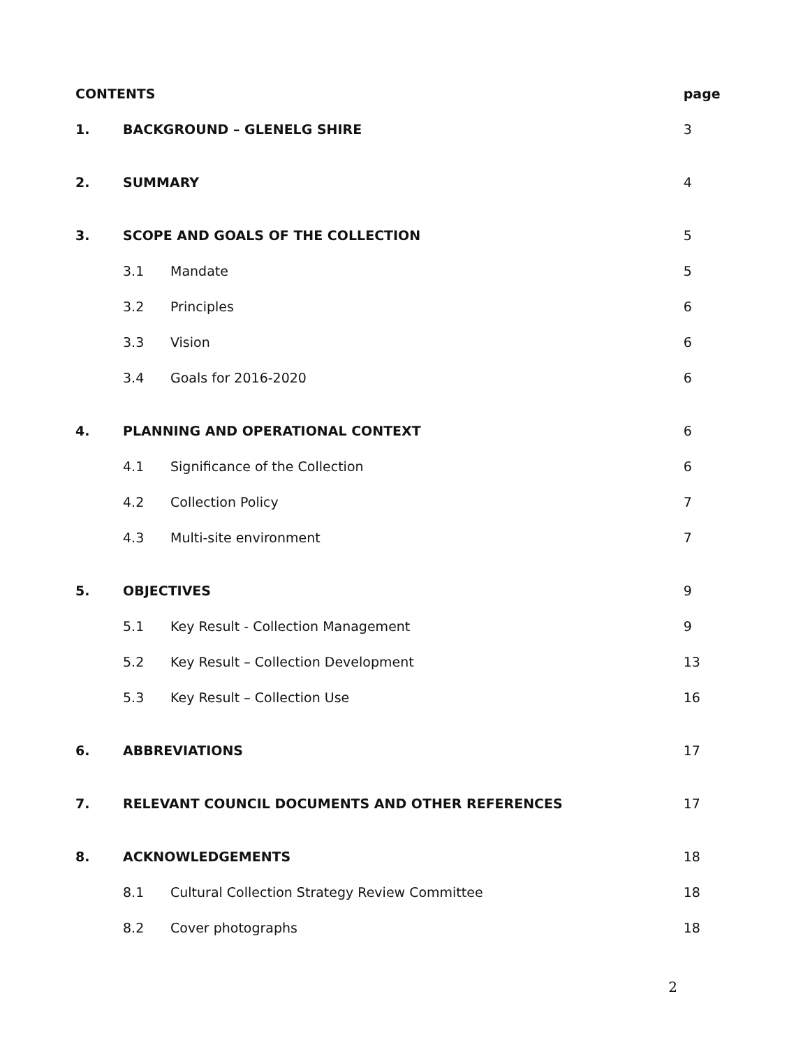| CONTENTS | | | page |
| 1. | BACKGROUND – GLENELG SHIRE | | 3 |
| 2. | SUMMARY | | 4 |
| 3. | SCOPE AND GOALS OF THE COLLECTION | | 5 |
| | 3.1 | Mandate | 5 |
| | 3.2 | Principles | 6 |
| | 3.3 | Vision | 6 |
| | 3.4 | Goals for 2016-2020 | 6 |
| 4. | PLANNING AND OPERATIONAL CONTEXT | | 6 |
| | 4.1 | Significance of the Collection | 6 |
| | 4.2 | Collection Policy | 7 |
| | 4.3 | Multi-site environment | 7 |
| 5. | OBJECTIVES | | 9 |
| | 5.1 | Key Result - Collection Management | 9 |
| | 5.2 | Key Result – Collection Development | 13 |
| | 5.3 | Key Result – Collection Use | 16 |
| 6. | ABBREVIATIONS | | 17 |
| 7. | RELEVANT COUNCIL DOCUMENTS AND OTHER REFERENCES | | 17 |
| 8. | ACKNOWLEDGEMENTS | | 18 |
| | 8.1 | Cultural Collection Strategy Review Committee | 18 |
| | 8.2 | Cover photographs | 18 |
2